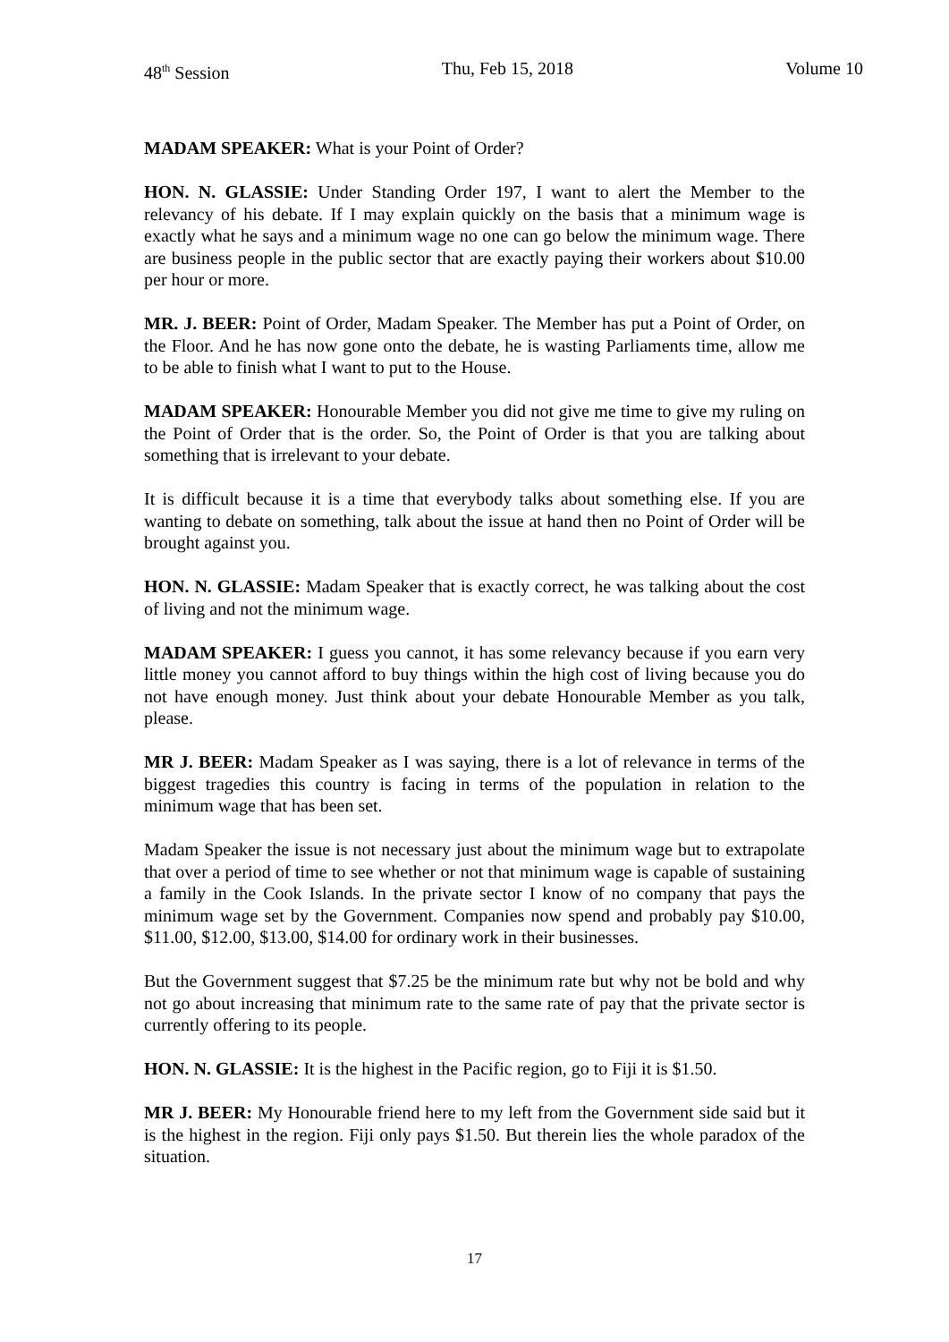48<sup>th</sup> Session Thu, Feb 15, 2018 Volume 10
MADAM SPEAKER: What is your Point of Order?
HON. N. GLASSIE: Under Standing Order 197, I want to alert the Member to the relevancy of his debate. If I may explain quickly on the basis that a minimum wage is exactly what he says and a minimum wage no one can go below the minimum wage. There are business people in the public sector that are exactly paying their workers about $10.00 per hour or more.
MR. J. BEER: Point of Order, Madam Speaker. The Member has put a Point of Order, on the Floor. And he has now gone onto the debate, he is wasting Parliaments time, allow me to be able to finish what I want to put to the House.
MADAM SPEAKER: Honourable Member you did not give me time to give my ruling on the Point of Order that is the order. So, the Point of Order is that you are talking about something that is irrelevant to your debate.
It is difficult because it is a time that everybody talks about something else. If you are wanting to debate on something, talk about the issue at hand then no Point of Order will be brought against you.
HON. N. GLASSIE: Madam Speaker that is exactly correct, he was talking about the cost of living and not the minimum wage.
MADAM SPEAKER: I guess you cannot, it has some relevancy because if you earn very little money you cannot afford to buy things within the high cost of living because you do not have enough money. Just think about your debate Honourable Member as you talk, please.
MR J. BEER: Madam Speaker as I was saying, there is a lot of relevance in terms of the biggest tragedies this country is facing in terms of the population in relation to the minimum wage that has been set.
Madam Speaker the issue is not necessary just about the minimum wage but to extrapolate that over a period of time to see whether or not that minimum wage is capable of sustaining a family in the Cook Islands. In the private sector I know of no company that pays the minimum wage set by the Government. Companies now spend and probably pay $10.00, $11.00, $12.00, $13.00, $14.00 for ordinary work in their businesses.
But the Government suggest that $7.25 be the minimum rate but why not be bold and why not go about increasing that minimum rate to the same rate of pay that the private sector is currently offering to its people.
HON. N. GLASSIE: It is the highest in the Pacific region, go to Fiji it is $1.50.
MR J. BEER: My Honourable friend here to my left from the Government side said but it is the highest in the region. Fiji only pays $1.50. But therein lies the whole paradox of the situation.
17